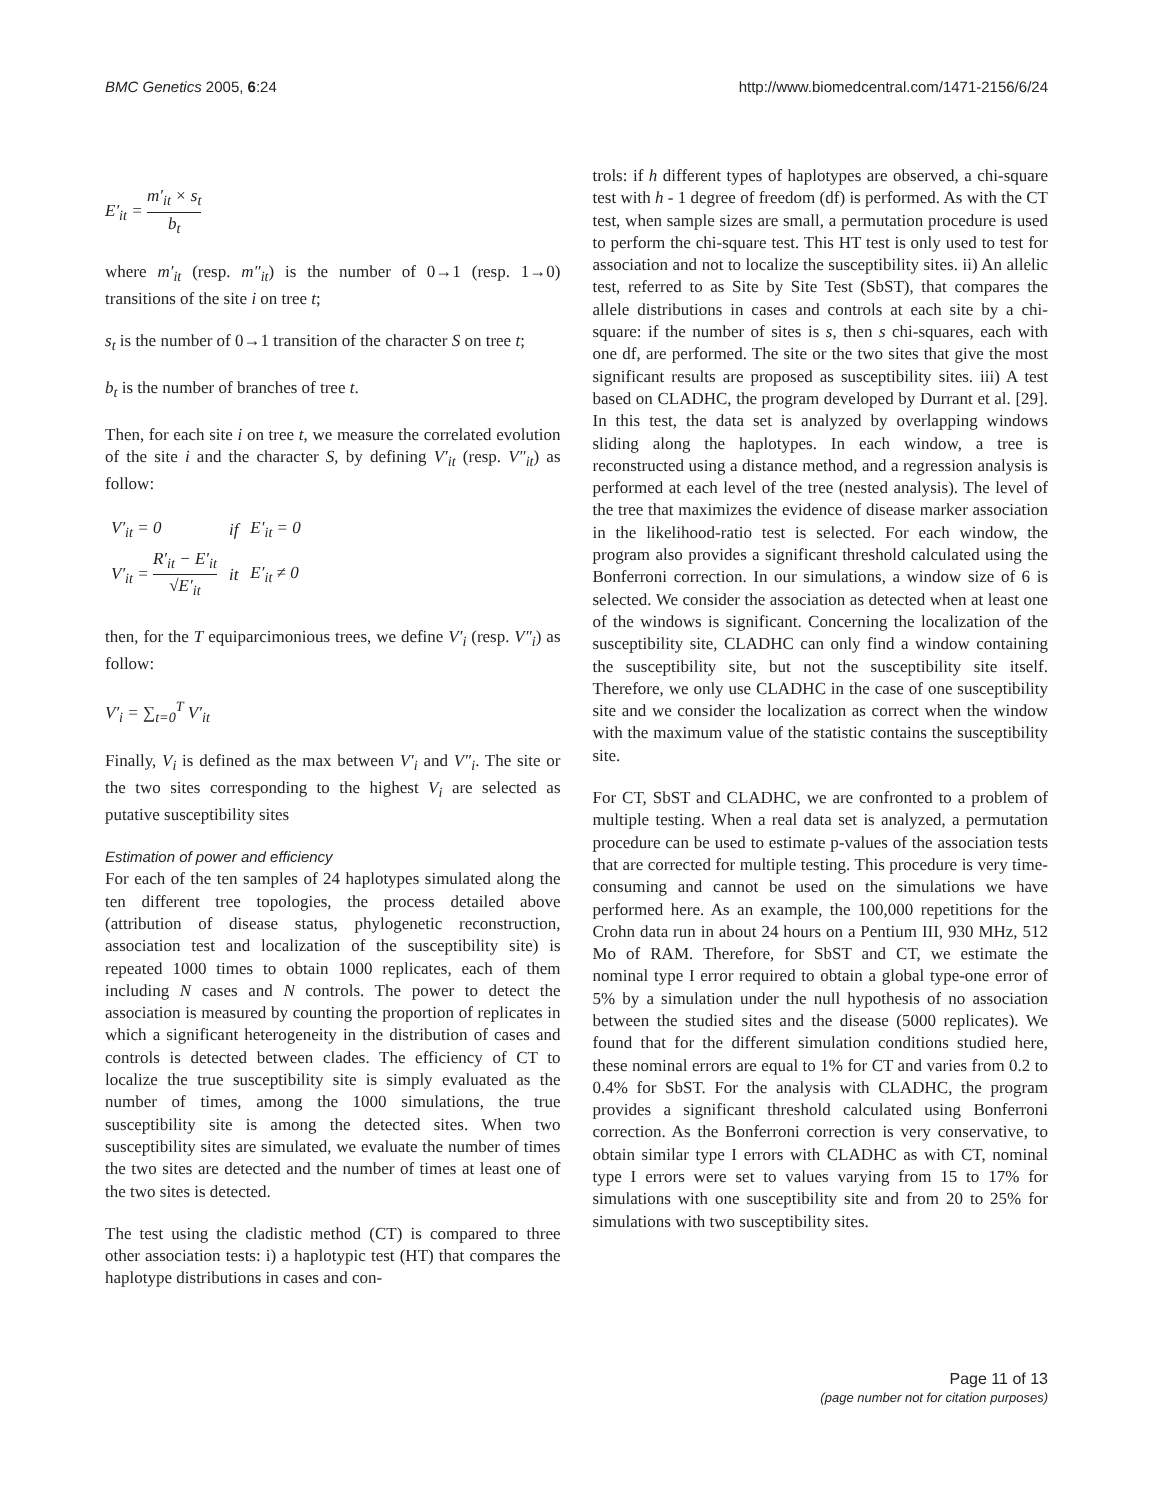BMC Genetics 2005, 6:24 http://www.biomedcentral.com/1471-2156/6/24
E′<sub>it</sub> = m′<sub>it</sub> × s<sub>t</sub> b<sub>t</sub>
where m′<sub>it</sub> (resp. m″<sub>it</sub>) is the number of 0→1 (resp. 1→0) transitions of the site i on tree t;
s<sub>t</sub> is the number of 0→1 transition of the character S on tree t;
b<sub>t</sub> is the number of branches of tree t.
Then, for each site i on tree t, we measure the correlated evolution of the site i and the character S, by defining V′<sub>it</sub> (resp. V″<sub>it</sub>) as follow:
| V′<sub>it</sub> = 0 | if | E′<sub>it</sub> = 0 |
| V′<sub>it</sub> = R′<sub>it</sub> − E′<sub>it</sub> √E′<sub>it</sub> | it | E′<sub>it</sub> ≠ 0 |
then, for the T equiparcimonious trees, we define V′<sub>i</sub> (resp. V″<sub>i</sub>) as follow:
V′<sub>i</sub> = ∑<sub>t=0</sub><sup>T</sup> V′<sub>it</sub>
Finally, V<sub>i</sub> is defined as the max between V′<sub>i</sub> and V″<sub>i</sub>. The site or the two sites corresponding to the highest V<sub>i</sub> are selected as putative susceptibility sites
Estimation of power and efficiency
For each of the ten samples of 24 haplotypes simulated along the ten different tree topologies, the process detailed above (attribution of disease status, phylogenetic reconstruction, association test and localization of the susceptibility site) is repeated 1000 times to obtain 1000 replicates, each of them including N cases and N controls. The power to detect the association is measured by counting the proportion of replicates in which a significant heterogeneity in the distribution of cases and controls is detected between clades. The efficiency of CT to localize the true susceptibility site is simply evaluated as the number of times, among the 1000 simulations, the true susceptibility site is among the detected sites. When two susceptibility sites are simulated, we evaluate the number of times the two sites are detected and the number of times at least one of the two sites is detected.
The test using the cladistic method (CT) is compared to three other association tests: i) a haplotypic test (HT) that compares the haplotype distributions in cases and con-
trols: if h different types of haplotypes are observed, a chi-square test with h - 1 degree of freedom (df) is performed. As with the CT test, when sample sizes are small, a permutation procedure is used to perform the chi-square test. This HT test is only used to test for association and not to localize the susceptibility sites. ii) An allelic test, referred to as Site by Site Test (SbST), that compares the allele distributions in cases and controls at each site by a chi-square: if the number of sites is s, then s chi-squares, each with one df, are performed. The site or the two sites that give the most significant results are proposed as susceptibility sites. iii) A test based on CLADHC, the program developed by Durrant et al. [29]. In this test, the data set is analyzed by overlapping windows sliding along the haplotypes. In each window, a tree is reconstructed using a distance method, and a regression analysis is performed at each level of the tree (nested analysis). The level of the tree that maximizes the evidence of disease marker association in the likelihood-ratio test is selected. For each window, the program also provides a significant threshold calculated using the Bonferroni correction. In our simulations, a window size of 6 is selected. We consider the association as detected when at least one of the windows is significant. Concerning the localization of the susceptibility site, CLADHC can only find a window containing the susceptibility site, but not the susceptibility site itself. Therefore, we only use CLADHC in the case of one susceptibility site and we consider the localization as correct when the window with the maximum value of the statistic contains the susceptibility site.
For CT, SbST and CLADHC, we are confronted to a problem of multiple testing. When a real data set is analyzed, a permutation procedure can be used to estimate p-values of the association tests that are corrected for multiple testing. This procedure is very time-consuming and cannot be used on the simulations we have performed here. As an example, the 100,000 repetitions for the Crohn data run in about 24 hours on a Pentium III, 930 MHz, 512 Mo of RAM. Therefore, for SbST and CT, we estimate the nominal type I error required to obtain a global type-one error of 5% by a simulation under the null hypothesis of no association between the studied sites and the disease (5000 replicates). We found that for the different simulation conditions studied here, these nominal errors are equal to 1% for CT and varies from 0.2 to 0.4% for SbST. For the analysis with CLADHC, the program provides a significant threshold calculated using Bonferroni correction. As the Bonferroni correction is very conservative, to obtain similar type I errors with CLADHC as with CT, nominal type I errors were set to values varying from 15 to 17% for simulations with one susceptibility site and from 20 to 25% for simulations with two susceptibility sites.
Page 11 of 13
(page number not for citation purposes)